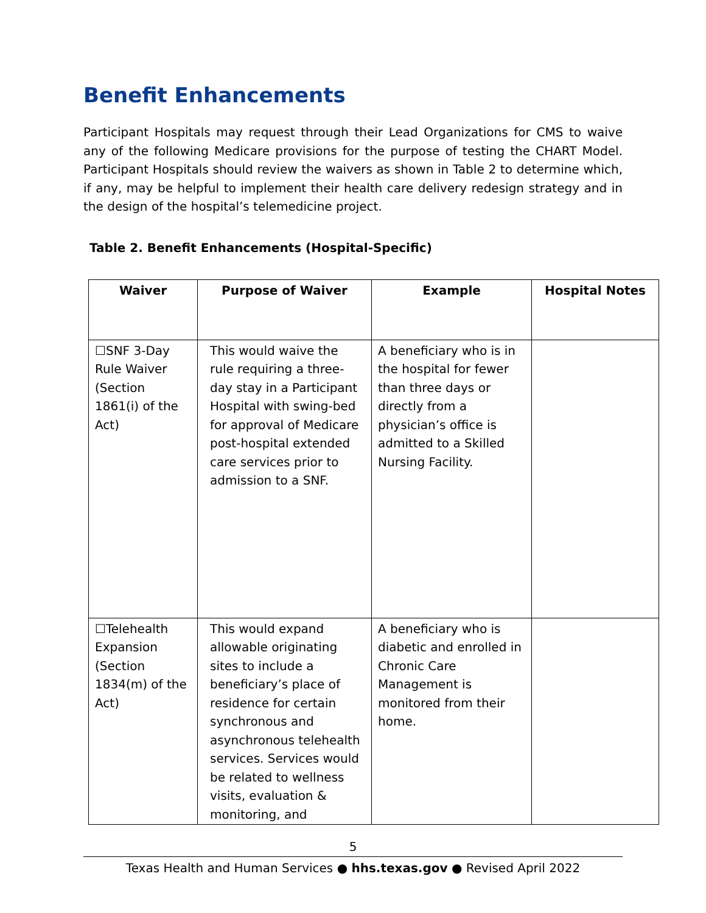Benefit Enhancements
Participant Hospitals may request through their Lead Organizations for CMS to waive any of the following Medicare provisions for the purpose of testing the CHART Model. Participant Hospitals should review the waivers as shown in Table 2 to determine which, if any, may be helpful to implement their health care delivery redesign strategy and in the design of the hospital’s telemedicine project.
Table 2. Benefit Enhancements (Hospital-Specific)
| Waiver | Purpose of Waiver | Example | Hospital Notes |
| --- | --- | --- | --- |
| ☐SNF 3-Day Rule Waiver (Section 1861(i) of the Act) | This would waive the rule requiring a three-day stay in a Participant Hospital with swing-bed for approval of Medicare post-hospital extended care services prior to admission to a SNF. | A beneficiary who is in the hospital for fewer than three days or directly from a physician’s office is admitted to a Skilled Nursing Facility. | |
| ☐Telehealth Expansion (Section 1834(m) of the Act) | This would expand allowable originating sites to include a beneficiary’s place of residence for certain synchronous and asynchronous telehealth services. Services would be related to wellness visits, evaluation & monitoring, and | A beneficiary who is diabetic and enrolled in Chronic Care Management is monitored from their home. | |
5
Texas Health and Human Services ● hhs.texas.gov ● Revised April 2022